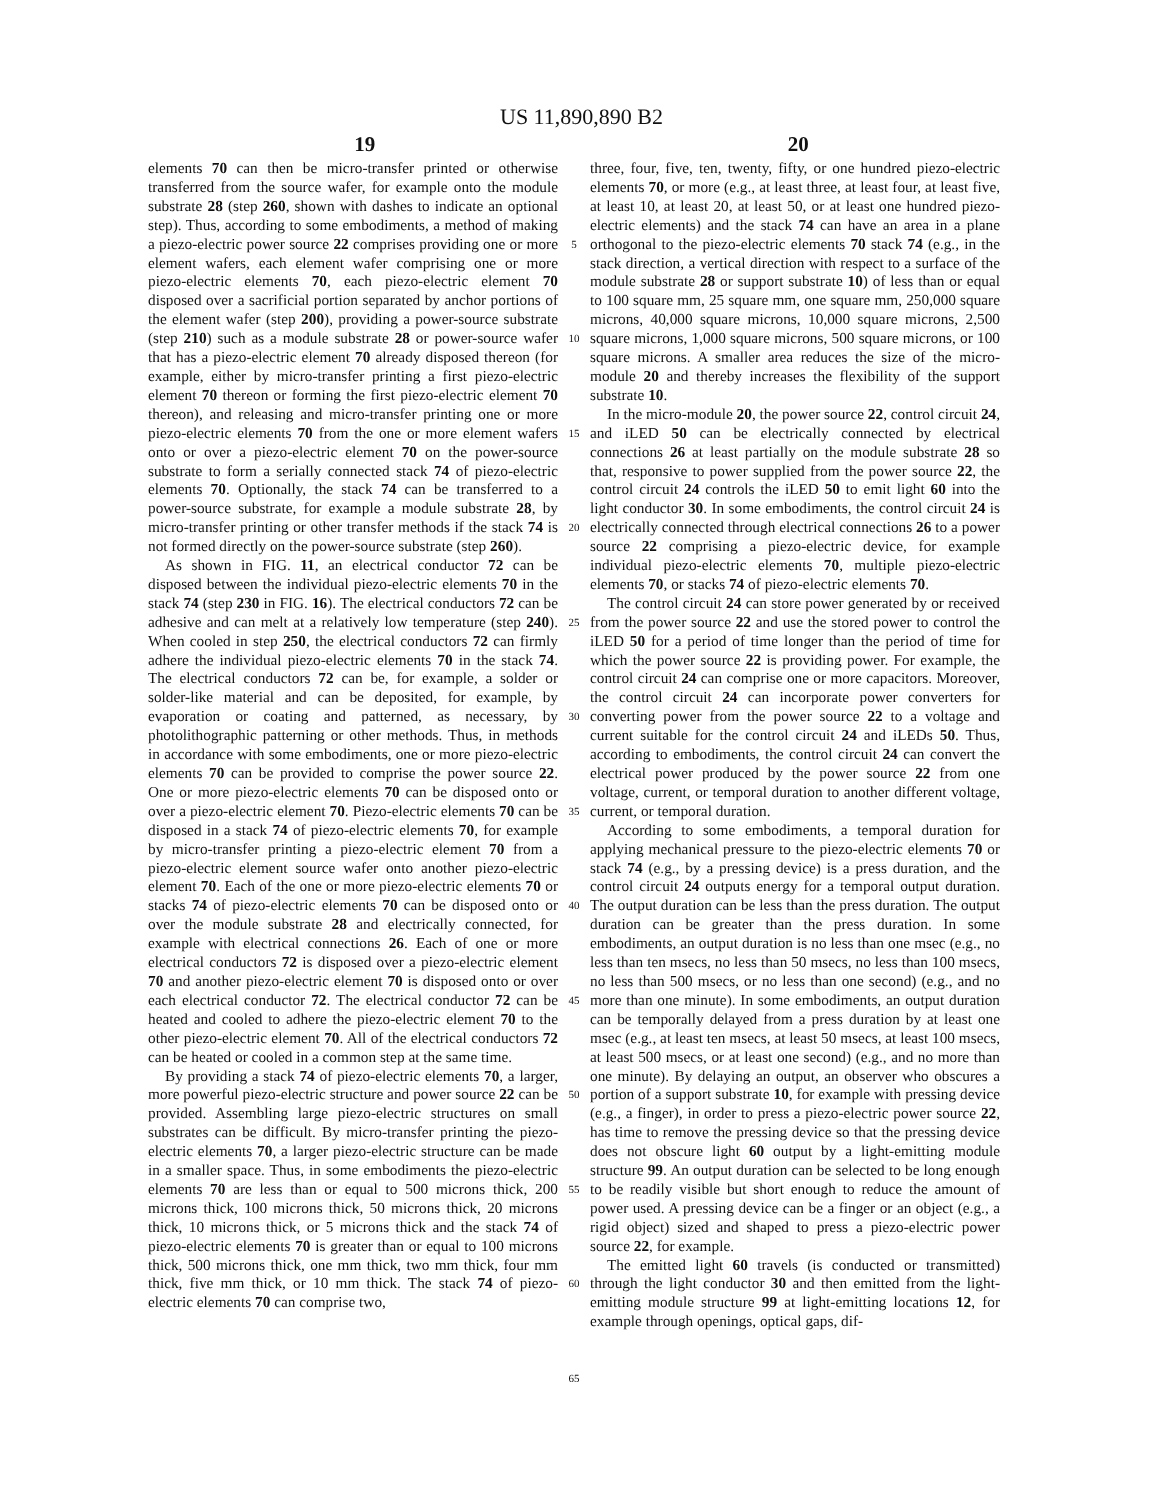US 11,890,890 B2
19 20
elements 70 can then be micro-transfer printed or otherwise transferred from the source wafer, for example onto the module substrate 28 (step 260, shown with dashes to indicate an optional step). Thus, according to some embodiments, a method of making a piezo-electric power source 22 comprises providing one or more element wafers, each element wafer comprising one or more piezo-electric elements 70, each piezo-electric element 70 disposed over a sacrificial portion separated by anchor portions of the element wafer (step 200), providing a power-source substrate (step 210) such as a module substrate 28 or power-source wafer that has a piezo-electric element 70 already disposed thereon (for example, either by micro-transfer printing a first piezo-electric element 70 thereon or forming the first piezo-electric element 70 thereon), and releasing and micro-transfer printing one or more piezo-electric elements 70 from the one or more element wafers onto or over a piezo-electric element 70 on the power-source substrate to form a serially connected stack 74 of piezo-electric elements 70. Optionally, the stack 74 can be transferred to a power-source substrate, for example a module substrate 28, by micro-transfer printing or other transfer methods if the stack 74 is not formed directly on the power-source substrate (step 260).
As shown in FIG. 11, an electrical conductor 72 can be disposed between the individual piezo-electric elements 70 in the stack 74 (step 230 in FIG. 16). The electrical conductors 72 can be adhesive and can melt at a relatively low temperature (step 240). When cooled in step 250, the electrical conductors 72 can firmly adhere the individual piezo-electric elements 70 in the stack 74. The electrical conductors 72 can be, for example, a solder or solder-like material and can be deposited, for example, by evaporation or coating and patterned, as necessary, by photolithographic patterning or other methods. Thus, in methods in accordance with some embodiments, one or more piezo-electric elements 70 can be provided to comprise the power source 22. One or more piezo-electric elements 70 can be disposed onto or over a piezo-electric element 70. Piezo-electric elements 70 can be disposed in a stack 74 of piezo-electric elements 70, for example by micro-transfer printing a piezo-electric element 70 from a piezo-electric element source wafer onto another piezo-electric element 70. Each of the one or more piezo-electric elements 70 or stacks 74 of piezo-electric elements 70 can be disposed onto or over the module substrate 28 and electrically connected, for example with electrical connections 26. Each of one or more electrical conductors 72 is disposed over a piezo-electric element 70 and another piezo-electric element 70 is disposed onto or over each electrical conductor 72. The electrical conductor 72 can be heated and cooled to adhere the piezo-electric element 70 to the other piezo-electric element 70. All of the electrical conductors 72 can be heated or cooled in a common step at the same time.
By providing a stack 74 of piezo-electric elements 70, a larger, more powerful piezo-electric structure and power source 22 can be provided. Assembling large piezo-electric structures on small substrates can be difficult. By micro-transfer printing the piezo-electric elements 70, a larger piezo-electric structure can be made in a smaller space. Thus, in some embodiments the piezo-electric elements 70 are less than or equal to 500 microns thick, 200 microns thick, 100 microns thick, 50 microns thick, 20 microns thick, 10 microns thick, or 5 microns thick and the stack 74 of piezo-electric elements 70 is greater than or equal to 100 microns thick, 500 microns thick, one mm thick, two mm thick, four mm thick, five mm thick, or 10 mm thick. The stack 74 of piezo-electric elements 70 can comprise two,
5
10
15
20
25
30
35
40
45
50
55
60
65
three, four, five, ten, twenty, fifty, or one hundred piezo-electric elements 70, or more (e.g., at least three, at least four, at least five, at least 10, at least 20, at least 50, or at least one hundred piezo-electric elements) and the stack 74 can have an area in a plane orthogonal to the piezo-electric elements 70 stack 74 (e.g., in the stack direction, a vertical direction with respect to a surface of the module substrate 28 or support substrate 10) of less than or equal to 100 square mm, 25 square mm, one square mm, 250,000 square microns, 40,000 square microns, 10,000 square microns, 2,500 square microns, 1,000 square microns, 500 square microns, or 100 square microns. A smaller area reduces the size of the micro-module 20 and thereby increases the flexibility of the support substrate 10.
In the micro-module 20, the power source 22, control circuit 24, and iLED 50 can be electrically connected by electrical connections 26 at least partially on the module substrate 28 so that, responsive to power supplied from the power source 22, the control circuit 24 controls the iLED 50 to emit light 60 into the light conductor 30. In some embodiments, the control circuit 24 is electrically connected through electrical connections 26 to a power source 22 comprising a piezo-electric device, for example individual piezo-electric elements 70, multiple piezo-electric elements 70, or stacks 74 of piezo-electric elements 70.
The control circuit 24 can store power generated by or received from the power source 22 and use the stored power to control the iLED 50 for a period of time longer than the period of time for which the power source 22 is providing power. For example, the control circuit 24 can comprise one or more capacitors. Moreover, the control circuit 24 can incorporate power converters for converting power from the power source 22 to a voltage and current suitable for the control circuit 24 and iLEDs 50. Thus, according to embodiments, the control circuit 24 can convert the electrical power produced by the power source 22 from one voltage, current, or temporal duration to another different voltage, current, or temporal duration.
According to some embodiments, a temporal duration for applying mechanical pressure to the piezo-electric elements 70 or stack 74 (e.g., by a pressing device) is a press duration, and the control circuit 24 outputs energy for a temporal output duration. The output duration can be less than the press duration. The output duration can be greater than the press duration. In some embodiments, an output duration is no less than one msec (e.g., no less than ten msecs, no less than 50 msecs, no less than 100 msecs, no less than 500 msecs, or no less than one second) (e.g., and no more than one minute). In some embodiments, an output duration can be temporally delayed from a press duration by at least one msec (e.g., at least ten msecs, at least 50 msecs, at least 100 msecs, at least 500 msecs, or at least one second) (e.g., and no more than one minute). By delaying an output, an observer who obscures a portion of a support substrate 10, for example with pressing device (e.g., a finger), in order to press a piezo-electric power source 22, has time to remove the pressing device so that the pressing device does not obscure light 60 output by a light-emitting module structure 99. An output duration can be selected to be long enough to be readily visible but short enough to reduce the amount of power used. A pressing device can be a finger or an object (e.g., a rigid object) sized and shaped to press a piezo-electric power source 22, for example.
The emitted light 60 travels (is conducted or transmitted) through the light conductor 30 and then emitted from the light-emitting module structure 99 at light-emitting locations 12, for example through openings, optical gaps, dif-